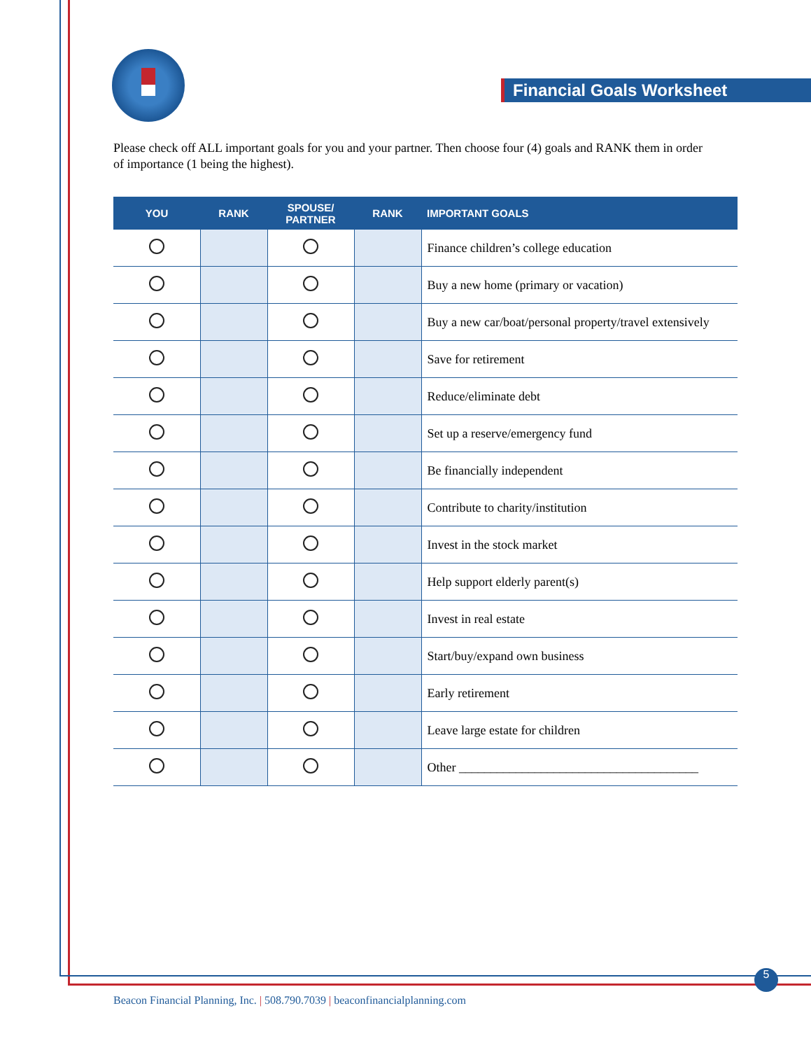Financial Goals Worksheet
Please check off ALL important goals for you and your partner. Then choose four (4) goals and RANK them in order of importance (1 being the highest).
| YOU | RANK | SPOUSE/ PARTNER | RANK | IMPORTANT GOALS |
| --- | --- | --- | --- | --- |
| | | | | Finance children’s college education |
| | | | | Buy a new home (primary or vacation) |
| | | | | Buy a new car/boat/personal property/travel extensively |
| | | | | Save for retirement |
| | | | | Reduce/eliminate debt |
| | | | | Set up a reserve/emergency fund |
| | | | | Be financially independent |
| | | | | Contribute to charity/institution |
| | | | | Invest in the stock market |
| | | | | Help support elderly parent(s) |
| | | | | Invest in real estate |
| | | | | Start/buy/expand own business |
| | | | | Early retirement |
| | | | | Leave large estate for children |
| | | | | Other ______________________________________ |
5
Beacon Financial Planning, Inc. | 508.790.7039 | beaconfinancialplanning.com